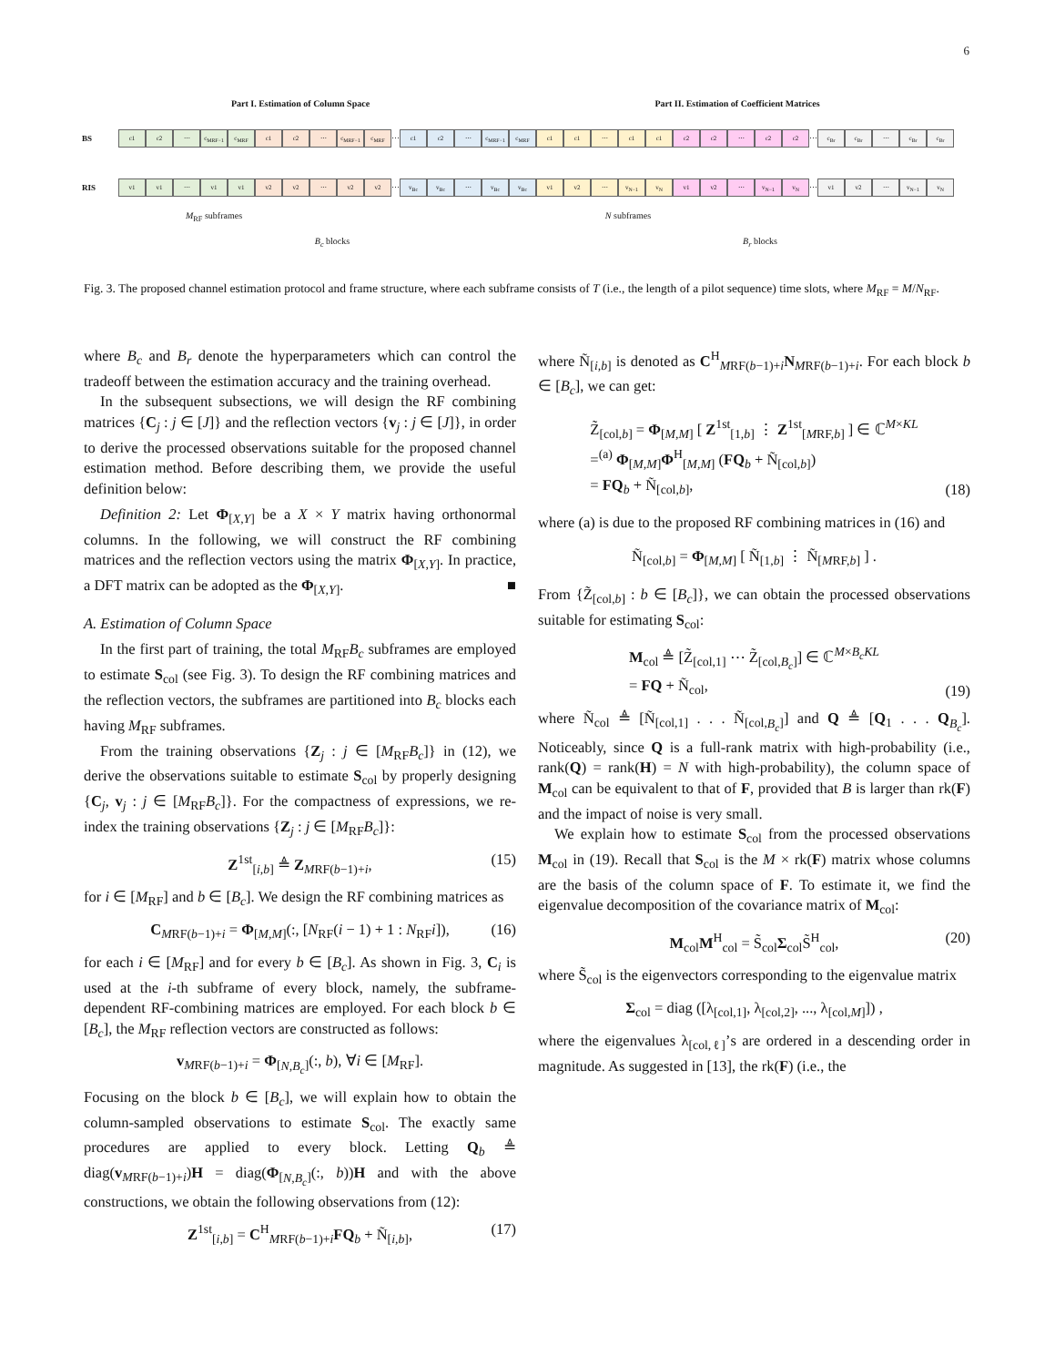6
Part I. Estimation of Column Space Part II. Estimation of Coefficient Matrices
BS c1 c2 ⋯ c<sub>MRF−1</sub> c<sub>MRF</sub> c1 c2 ⋯ c<sub>MRF−1</sub> c<sub>MRF</sub> ⋯ c1 c2 ⋯ c<sub>MRF−1</sub> c<sub>MRF</sub> c1 c1 ⋯ c1 c1 c2 c2 ⋯ c2 c2 ⋯ c<sub>Br</sub> c<sub>Br</sub> ⋯ c<sub>Br</sub> c<sub>Br</sub>
RIS v1 v1 ⋯ v1 v1 v2 v2 ⋯ v2 v2 ⋯ v<sub>Bc</sub> v<sub>Bc</sub> ⋯ v<sub>Bc</sub> v<sub>Bc</sub> v1 v2 ⋯ v<sub>N−1</sub> v<sub>N</sub> v1 v2 ⋯ v<sub>N−1</sub> v<sub>N</sub> ⋯ v1 v2 ⋯ v<sub>N−1</sub> v<sub>N</sub>
M<sub>RF</sub> subframes N subframes
B<sub>c</sub> blocks B<sub>r</sub> blocks
Fig. 3. The proposed channel estimation protocol and frame structure, where each subframe consists of T (i.e., the length of a pilot sequence) time slots, where M<sub>RF</sub> = M/N<sub>RF</sub>.
where B<sub>c</sub> and B<sub>r</sub> denote the hyperparameters which can control the tradeoff between the estimation accuracy and the training overhead.
In the subsequent subsections, we will design the RF combining matrices {C<sub>j</sub> : j ∈ [J]} and the reflection vectors {v<sub>j</sub> : j ∈ [J]}, in order to derive the processed observations suitable for the proposed channel estimation method. Before describing them, we provide the useful definition below:
Definition 2: Let Φ<sub>[X,Y]</sub> be a X × Y matrix having orthonormal columns. In the following, we will construct the RF combining matrices and the reflection vectors using the matrix Φ<sub>[X,Y]</sub>. In practice, a DFT matrix can be adopted as the Φ<sub>[X,Y]</sub>. ■
A. Estimation of Column Space
In the first part of training, the total M<sub>RF</sub>B<sub>c</sub> subframes are employed to estimate S<sub>col</sub> (see Fig. 3). To design the RF combining matrices and the reflection vectors, the subframes are partitioned into B<sub>c</sub> blocks each having M<sub>RF</sub> subframes.
From the training observations {Z<sub>j</sub> : j ∈ [M<sub>RF</sub>B<sub>c</sub>]} in (12), we derive the observations suitable to estimate S<sub>col</sub> by properly designing {C<sub>j</sub>, v<sub>j</sub> : j ∈ [M<sub>RF</sub>B<sub>c</sub>]}. For the compactness of expressions, we re-index the training observations {Z<sub>j</sub> : j ∈ [M<sub>RF</sub>B<sub>c</sub>]}:
Z<sup>1st</sup><sub>[i,b]</sub> ≜ Z<sub>MRF(b−1)+i</sub>, (15)
for i ∈ [M<sub>RF</sub>] and b ∈ [B<sub>c</sub>]. We design the RF combining matrices as
C<sub>MRF(b−1)+i</sub> = Φ<sub>[M,M]</sub>(:, [N<sub>RF</sub>(i − 1) + 1 : N<sub>RF</sub>i]), (16)
for each i ∈ [M<sub>RF</sub>] and for every b ∈ [B<sub>c</sub>]. As shown in Fig. 3, C<sub>i</sub> is used at the i-th subframe of every block, namely, the subframe-dependent RF-combining matrices are employed. For each block b ∈ [B<sub>c</sub>], the M<sub>RF</sub> reflection vectors are constructed as follows:
v<sub>MRF(b−1)+i</sub> = Φ<sub>[N,B<sub>c</sub>]</sub>(:, b), ∀i ∈ [M<sub>RF</sub>].
Focusing on the block b ∈ [B<sub>c</sub>], we will explain how to obtain the column-sampled observations to estimate S<sub>col</sub>. The exactly same procedures are applied to every block. Letting Q<sub>b</sub> ≜ diag(v<sub>MRF(b−1)+i</sub>)H = diag(Φ<sub>[N,B<sub>c</sub>]</sub>(:, b))H and with the above constructions, we obtain the following observations from (12):
Z<sup>1st</sup><sub>[i,b]</sub> = C<sup>H</sup><sub>MRF(b−1)+i</sub>FQ<sub>b</sub> + Ñ<sub>[i,b]</sub>, (17)
where Ñ<sub>[i,b]</sub> is denoted as C<sup>H</sup><sub>MRF(b−1)+i</sub>N<sub>MRF(b−1)+i</sub>. For each block b ∈ [B<sub>c</sub>], we can get:
Z̃<sub>[col,b]</sub> = Φ<sub>[M,M]</sub> [ Z<sup>1st</sup><sub>[1,b]</sub> ⋮ Z<sup>1st</sup><sub>[MRF,b]</sub> ] ∈ ℂ<sup>M×KL</sup>
=<sup>(a)</sup> Φ<sub>[M,M]</sub>Φ<sup>H</sup><sub>[M,M]</sub> (FQ<sub>b</sub> + Ñ<sub>[col,b]</sub>)
= FQ<sub>b</sub> + Ñ<sub>[col,b]</sub>,
(18)
where (a) is due to the proposed RF combining matrices in (16) and
Ñ<sub>[col,b]</sub> = Φ<sub>[M,M]</sub> [ Ñ<sub>[1,b]</sub> ⋮ Ñ<sub>[MRF,b]</sub> ] .
From {Z̃<sub>[col,b]</sub> : b ∈ [B<sub>c</sub>]}, we can obtain the processed observations suitable for estimating S<sub>col</sub>:
M<sub>col</sub> ≜ [Z̃<sub>[col,1]</sub> ⋯ Z̃<sub>[col,B<sub>c</sub>]</sub>] ∈ ℂ<sup>M×B<sub>c</sub>KL</sup>
= FQ + Ñ<sub>col</sub>,
(19)
where Ñ<sub>col</sub> ≜ [Ñ<sub>[col,1]</sub> . . . Ñ<sub>[col,B<sub>c</sub>]</sub>] and Q ≜ [Q<sub>1</sub> . . . Q<sub>B<sub>c</sub></sub>]. Noticeably, since Q is a full-rank matrix with high-probability (i.e., rank(Q) = rank(H) = N with high-probability), the column space of M<sub>col</sub> can be equivalent to that of F, provided that B is larger than rk(F) and the impact of noise is very small.
We explain how to estimate S<sub>col</sub> from the processed observations M<sub>col</sub> in (19). Recall that S<sub>col</sub> is the M × rk(F) matrix whose columns are the basis of the column space of F. To estimate it, we find the eigenvalue decomposition of the covariance matrix of M<sub>col</sub>:
M<sub>col</sub>M<sup>H</sup><sub>col</sub> = S̃<sub>col</sub>Σ<sub>col</sub>S̃<sup>H</sup><sub>col</sub>, (20)
where S̃<sub>col</sub> is the eigenvectors corresponding to the eigenvalue matrix
Σ<sub>col</sub> = diag ([λ<sub>[col,1]</sub>, λ<sub>[col,2]</sub>, ..., λ<sub>[col,M]</sub>]) ,
where the eigenvalues λ<sub>[col,ℓ]</sub>’s are ordered in a descending order in magnitude. As suggested in [13], the rk(F) (i.e., the